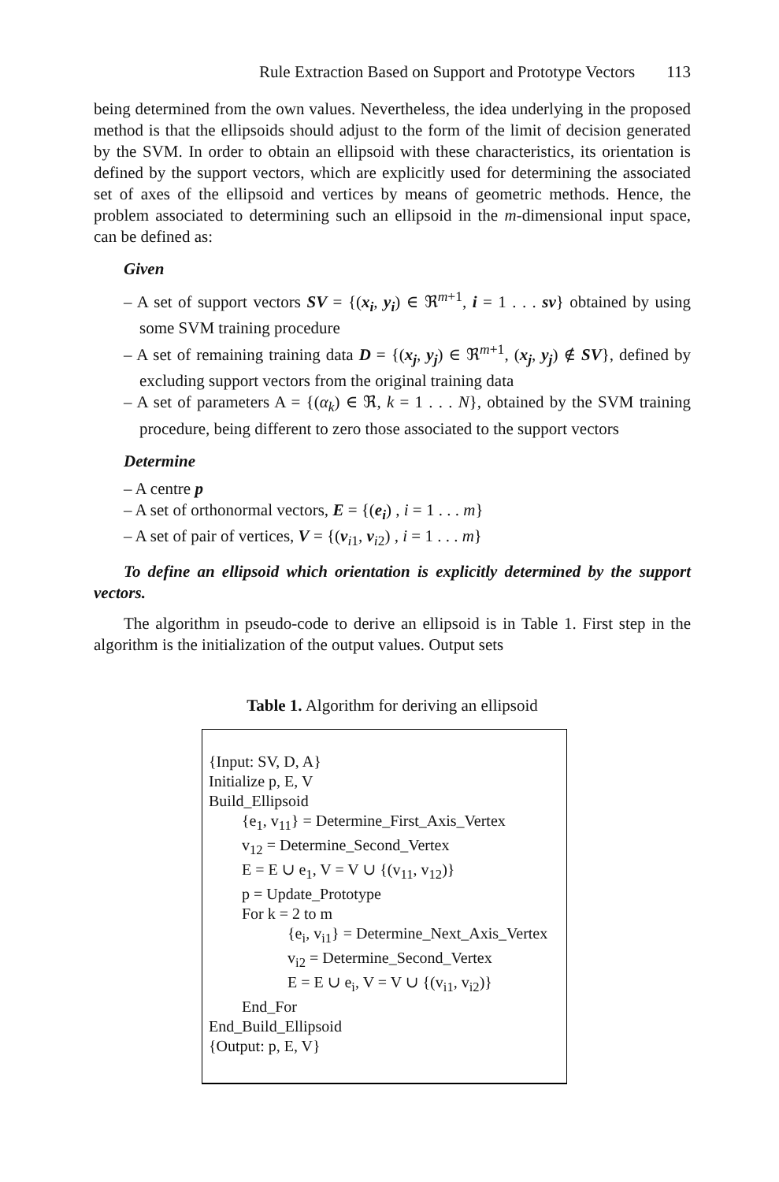Rule Extraction Based on Support and Prototype Vectors 113
being determined from the own values. Nevertheless, the idea underlying in the proposed method is that the ellipsoids should adjust to the form of the limit of decision generated by the SVM. In order to obtain an ellipsoid with these characteristics, its orientation is defined by the support vectors, which are explicitly used for determining the associated set of axes of the ellipsoid and vertices by means of geometric methods. Hence, the problem associated to determining such an ellipsoid in the m-dimensional input space, can be defined as:
Given
– A set of support vectors SV = {(x<sub>i</sub>, y<sub>i</sub>) ∈ ℜ<sup>m+1</sup>, i = 1 . . . sv} obtained by using some SVM training procedure
– A set of remaining training data D = {(x<sub>j</sub>, y<sub>j</sub>) ∈ ℜ<sup>m+1</sup>, (x<sub>j</sub>, y<sub>j</sub>) ∉ SV}, defined by excluding support vectors from the original training data
– A set of parameters A = {(α<sub>k</sub>) ∈ ℜ, k = 1 . . . N}, obtained by the SVM training procedure, being different to zero those associated to the support vectors
Determine
– A centre p
– A set of orthonormal vectors, E = {(e<sub>i</sub>) , i = 1 . . . m}
– A set of pair of vertices, V = {(v<sub>i1</sub>, v<sub>i2</sub>) , i = 1 . . . m}
To define an ellipsoid which orientation is explicitly determined by the support vectors.
The algorithm in pseudo-code to derive an ellipsoid is in Table 1. First step in the algorithm is the initialization of the output values. Output sets
Table 1. Algorithm for deriving an ellipsoid
{Input: SV, D, A}
Initialize p, E, V
Build_Ellipsoid
{e<sub>1</sub>, v<sub>11</sub>} = Determine_First_Axis_Vertex
v<sub>12</sub> = Determine_Second_Vertex
E = E ∪ e<sub>1</sub>, V = V ∪ {(v<sub>11</sub>, v<sub>12</sub>)}
p = Update_Prototype
For k = 2 to m
{e<sub>i</sub>, v<sub>i1</sub>} = Determine_Next_Axis_Vertex
v<sub>i2</sub> = Determine_Second_Vertex
E = E ∪ e<sub>i</sub>, V = V ∪ {(v<sub>i1</sub>, v<sub>i2</sub>)}
End_For
End_Build_Ellipsoid
{Output: p, E, V}